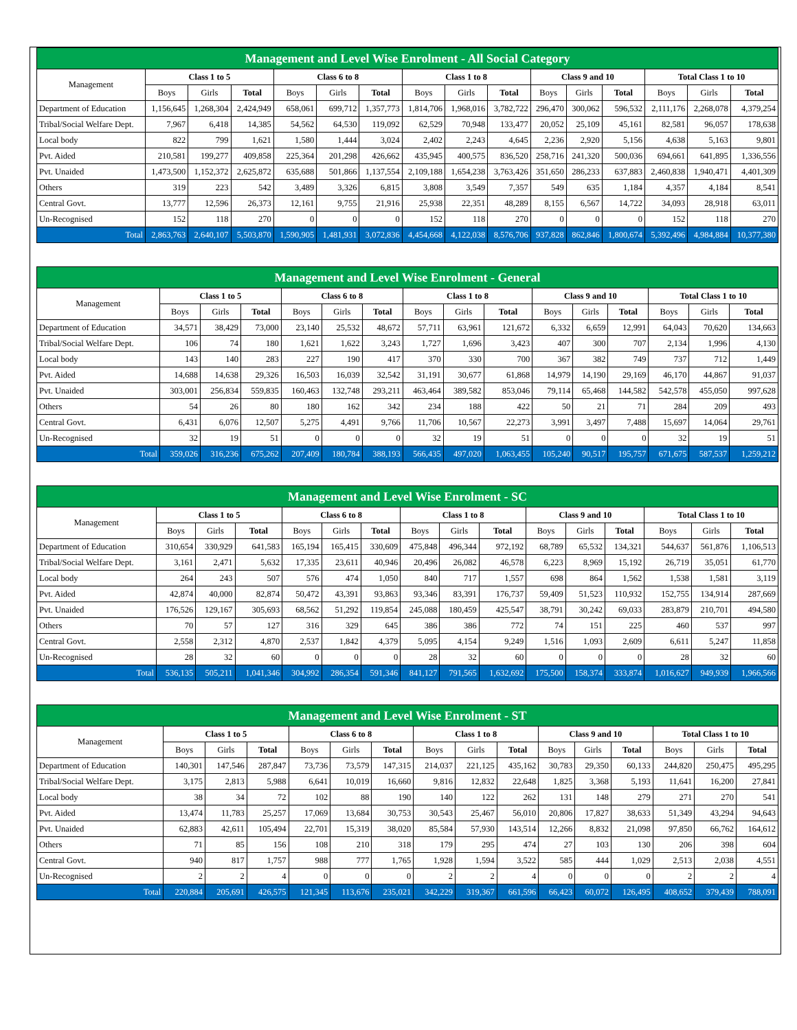| Management and Level Wise Enrolment - All Social Category | | | | | | | | | | | | | | | |
| --- | --- | --- | --- | --- | --- | --- | --- | --- | --- | --- | --- | --- | --- | --- | --- |
| Management | Class 1 to 5 | | | Class 6 to 8 | | | Class 1 to 8 | | | Class 9 and 10 | | | Total Class 1 to 10 | | |
| | Boys | Girls | Total | Boys | Girls | Total | Boys | Girls | Total | Boys | Girls | Total | Boys | Girls | Total |
| Department of Education | 1,156,645 | 1,268,304 | 2,424,949 | 658,061 | 699,712 | 1,357,773 | 1,814,706 | 1,968,016 | 3,782,722 | 296,470 | 300,062 | 596,532 | 2,111,176 | 2,268,078 | 4,379,254 |
| Tribal/Social Welfare Dept. | 7,967 | 6,418 | 14,385 | 54,562 | 64,530 | 119,092 | 62,529 | 70,948 | 133,477 | 20,052 | 25,109 | 45,161 | 82,581 | 96,057 | 178,638 |
| Local body | 822 | 799 | 1,621 | 1,580 | 1,444 | 3,024 | 2,402 | 2,243 | 4,645 | 2,236 | 2,920 | 5,156 | 4,638 | 5,163 | 9,801 |
| Pvt. Aided | 210,581 | 199,277 | 409,858 | 225,364 | 201,298 | 426,662 | 435,945 | 400,575 | 836,520 | 258,716 | 241,320 | 500,036 | 694,661 | 641,895 | 1,336,556 |
| Pvt. Unaided | 1,473,500 | 1,152,372 | 2,625,872 | 635,688 | 501,866 | 1,137,554 | 2,109,188 | 1,654,238 | 3,763,426 | 351,650 | 286,233 | 637,883 | 2,460,838 | 1,940,471 | 4,401,309 |
| Others | 319 | 223 | 542 | 3,489 | 3,326 | 6,815 | 3,808 | 3,549 | 7,357 | 549 | 635 | 1,184 | 4,357 | 4,184 | 8,541 |
| Central Govt. | 13,777 | 12,596 | 26,373 | 12,161 | 9,755 | 21,916 | 25,938 | 22,351 | 48,289 | 8,155 | 6,567 | 14,722 | 34,093 | 28,918 | 63,011 |
| Un-Recognised | 152 | 118 | 270 | 0 | 0 | 0 | 152 | 118 | 270 | 0 | 0 | 0 | 152 | 118 | 270 |
| Total | 2,863,763 | 2,640,107 | 5,503,870 | 1,590,905 | 1,481,931 | 3,072,836 | 4,454,668 | 4,122,038 | 8,576,706 | 937,828 | 862,846 | 1,800,674 | 5,392,496 | 4,984,884 | 10,377,380 |
| Management and Level Wise Enrolment - General | | | | | | | | | | | | | | | |
| --- | --- | --- | --- | --- | --- | --- | --- | --- | --- | --- | --- | --- | --- | --- | --- |
| Management | Class 1 to 5 | | | Class 6 to 8 | | | Class 1 to 8 | | | Class 9 and 10 | | | Total Class 1 to 10 | | |
| | Boys | Girls | Total | Boys | Girls | Total | Boys | Girls | Total | Boys | Girls | Total | Boys | Girls | Total |
| Department of Education | 34,571 | 38,429 | 73,000 | 23,140 | 25,532 | 48,672 | 57,711 | 63,961 | 121,672 | 6,332 | 6,659 | 12,991 | 64,043 | 70,620 | 134,663 |
| Tribal/Social Welfare Dept. | 106 | 74 | 180 | 1,621 | 1,622 | 3,243 | 1,727 | 1,696 | 3,423 | 407 | 300 | 707 | 2,134 | 1,996 | 4,130 |
| Local body | 143 | 140 | 283 | 227 | 190 | 417 | 370 | 330 | 700 | 367 | 382 | 749 | 737 | 712 | 1,449 |
| Pvt. Aided | 14,688 | 14,638 | 29,326 | 16,503 | 16,039 | 32,542 | 31,191 | 30,677 | 61,868 | 14,979 | 14,190 | 29,169 | 46,170 | 44,867 | 91,037 |
| Pvt. Unaided | 303,001 | 256,834 | 559,835 | 160,463 | 132,748 | 293,211 | 463,464 | 389,582 | 853,046 | 79,114 | 65,468 | 144,582 | 542,578 | 455,050 | 997,628 |
| Others | 54 | 26 | 80 | 180 | 162 | 342 | 234 | 188 | 422 | 50 | 21 | 71 | 284 | 209 | 493 |
| Central Govt. | 6,431 | 6,076 | 12,507 | 5,275 | 4,491 | 9,766 | 11,706 | 10,567 | 22,273 | 3,991 | 3,497 | 7,488 | 15,697 | 14,064 | 29,761 |
| Un-Recognised | 32 | 19 | 51 | 0 | 0 | 0 | 32 | 19 | 51 | 0 | 0 | 0 | 32 | 19 | 51 |
| Total | 359,026 | 316,236 | 675,262 | 207,409 | 180,784 | 388,193 | 566,435 | 497,020 | 1,063,455 | 105,240 | 90,517 | 195,757 | 671,675 | 587,537 | 1,259,212 |
| Management and Level Wise Enrolment - SC | | | | | | | | | | | | | | | |
| --- | --- | --- | --- | --- | --- | --- | --- | --- | --- | --- | --- | --- | --- | --- | --- |
| Management | Class 1 to 5 | | | Class 6 to 8 | | | Class 1 to 8 | | | Class 9 and 10 | | | Total Class 1 to 10 | | |
| | Boys | Girls | Total | Boys | Girls | Total | Boys | Girls | Total | Boys | Girls | Total | Boys | Girls | Total |
| Department of Education | 310,654 | 330,929 | 641,583 | 165,194 | 165,415 | 330,609 | 475,848 | 496,344 | 972,192 | 68,789 | 65,532 | 134,321 | 544,637 | 561,876 | 1,106,513 |
| Tribal/Social Welfare Dept. | 3,161 | 2,471 | 5,632 | 17,335 | 23,611 | 40,946 | 20,496 | 26,082 | 46,578 | 6,223 | 8,969 | 15,192 | 26,719 | 35,051 | 61,770 |
| Local body | 264 | 243 | 507 | 576 | 474 | 1,050 | 840 | 717 | 1,557 | 698 | 864 | 1,562 | 1,538 | 1,581 | 3,119 |
| Pvt. Aided | 42,874 | 40,000 | 82,874 | 50,472 | 43,391 | 93,863 | 93,346 | 83,391 | 176,737 | 59,409 | 51,523 | 110,932 | 152,755 | 134,914 | 287,669 |
| Pvt. Unaided | 176,526 | 129,167 | 305,693 | 68,562 | 51,292 | 119,854 | 245,088 | 180,459 | 425,547 | 38,791 | 30,242 | 69,033 | 283,879 | 210,701 | 494,580 |
| Others | 70 | 57 | 127 | 316 | 329 | 645 | 386 | 386 | 772 | 74 | 151 | 225 | 460 | 537 | 997 |
| Central Govt. | 2,558 | 2,312 | 4,870 | 2,537 | 1,842 | 4,379 | 5,095 | 4,154 | 9,249 | 1,516 | 1,093 | 2,609 | 6,611 | 5,247 | 11,858 |
| Un-Recognised | 28 | 32 | 60 | 0 | 0 | 0 | 28 | 32 | 60 | 0 | 0 | 0 | 28 | 32 | 60 |
| Total | 536,135 | 505,211 | 1,041,346 | 304,992 | 286,354 | 591,346 | 841,127 | 791,565 | 1,632,692 | 175,500 | 158,374 | 333,874 | 1,016,627 | 949,939 | 1,966,566 |
| Management and Level Wise Enrolment - ST | | | | | | | | | | | | | | | |
| --- | --- | --- | --- | --- | --- | --- | --- | --- | --- | --- | --- | --- | --- | --- | --- |
| Management | Class 1 to 5 | | | Class 6 to 8 | | | Class 1 to 8 | | | Class 9 and 10 | | | Total Class 1 to 10 | | |
| | Boys | Girls | Total | Boys | Girls | Total | Boys | Girls | Total | Boys | Girls | Total | Boys | Girls | Total |
| Department of Education | 140,301 | 147,546 | 287,847 | 73,736 | 73,579 | 147,315 | 214,037 | 221,125 | 435,162 | 30,783 | 29,350 | 60,133 | 244,820 | 250,475 | 495,295 |
| Tribal/Social Welfare Dept. | 3,175 | 2,813 | 5,988 | 6,641 | 10,019 | 16,660 | 9,816 | 12,832 | 22,648 | 1,825 | 3,368 | 5,193 | 11,641 | 16,200 | 27,841 |
| Local body | 38 | 34 | 72 | 102 | 88 | 190 | 140 | 122 | 262 | 131 | 148 | 279 | 271 | 270 | 541 |
| Pvt. Aided | 13,474 | 11,783 | 25,257 | 17,069 | 13,684 | 30,753 | 30,543 | 25,467 | 56,010 | 20,806 | 17,827 | 38,633 | 51,349 | 43,294 | 94,643 |
| Pvt. Unaided | 62,883 | 42,611 | 105,494 | 22,701 | 15,319 | 38,020 | 85,584 | 57,930 | 143,514 | 12,266 | 8,832 | 21,098 | 97,850 | 66,762 | 164,612 |
| Others | 71 | 85 | 156 | 108 | 210 | 318 | 179 | 295 | 474 | 27 | 103 | 130 | 206 | 398 | 604 |
| Central Govt. | 940 | 817 | 1,757 | 988 | 777 | 1,765 | 1,928 | 1,594 | 3,522 | 585 | 444 | 1,029 | 2,513 | 2,038 | 4,551 |
| Un-Recognised | 2 | 2 | 4 | 0 | 0 | 0 | 2 | 2 | 4 | 0 | 0 | 0 | 2 | 2 | 4 |
| Total | 220,884 | 205,691 | 426,575 | 121,345 | 113,676 | 235,021 | 342,229 | 319,367 | 661,596 | 66,423 | 60,072 | 126,495 | 408,652 | 379,439 | 788,091 |